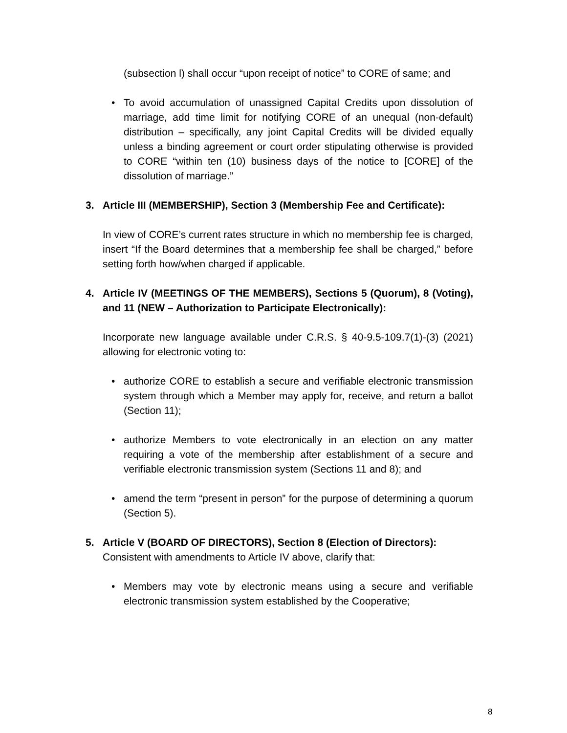(subsection l) shall occur “upon receipt of notice” to CORE of same; and
• To avoid accumulation of unassigned Capital Credits upon dissolution of marriage, add time limit for notifying CORE of an unequal (non-default) distribution – specifically, any joint Capital Credits will be divided equally unless a binding agreement or court order stipulating otherwise is provided to CORE “within ten (10) business days of the notice to [CORE] of the dissolution of marriage.”
3. Article III (MEMBERSHIP), Section 3 (Membership Fee and Certificate):
In view of CORE’s current rates structure in which no membership fee is charged, insert “If the Board determines that a membership fee shall be charged,” before setting forth how/when charged if applicable.
4. Article IV (MEETINGS OF THE MEMBERS), Sections 5 (Quorum), 8 (Voting), and 11 (NEW – Authorization to Participate Electronically):
Incorporate new language available under C.R.S. § 40-9.5-109.7(1)-(3) (2021) allowing for electronic voting to:
• authorize CORE to establish a secure and verifiable electronic transmission system through which a Member may apply for, receive, and return a ballot (Section 11);
• authorize Members to vote electronically in an election on any matter requiring a vote of the membership after establishment of a secure and verifiable electronic transmission system (Sections 11 and 8); and
• amend the term “present in person” for the purpose of determining a quorum (Section 5).
5. Article V (BOARD OF DIRECTORS), Section 8 (Election of Directors):
Consistent with amendments to Article IV above, clarify that:
• Members may vote by electronic means using a secure and verifiable electronic transmission system established by the Cooperative;
8